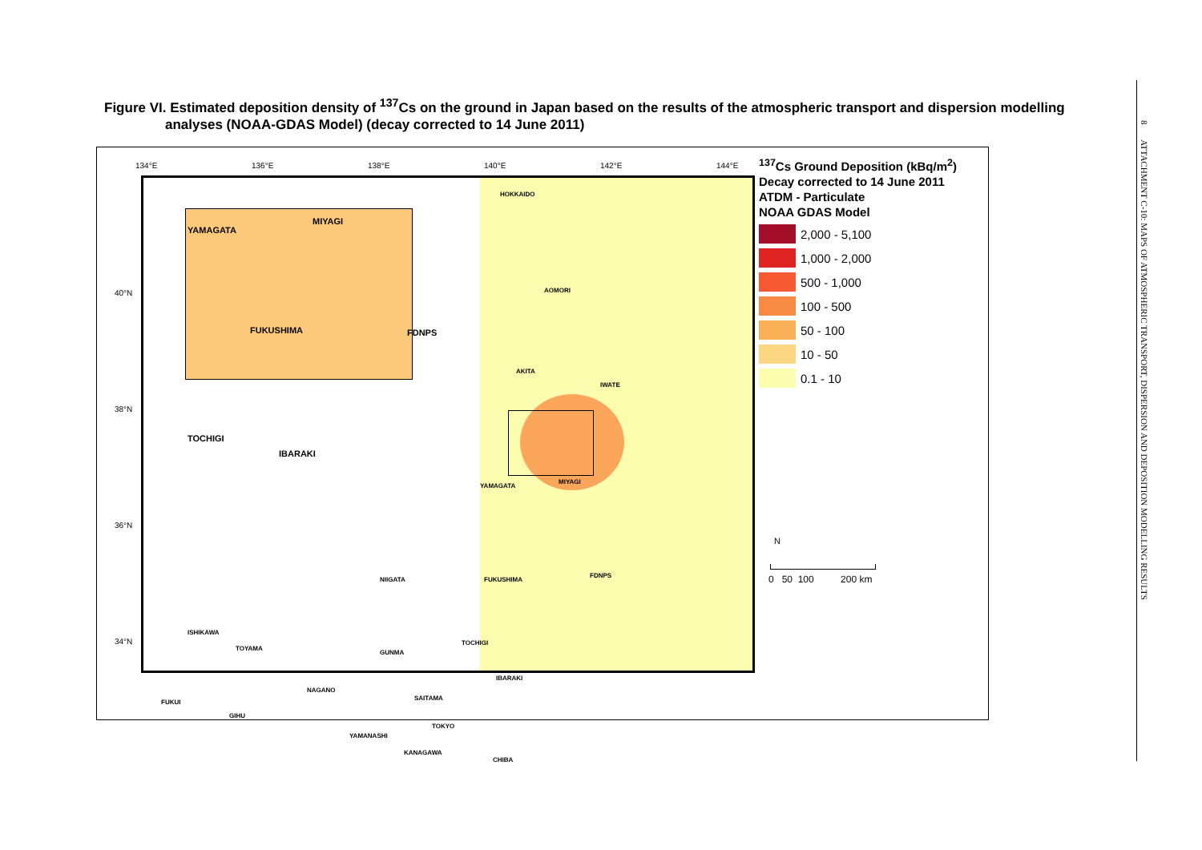Figure VI. Estimated deposition density of <sup>137</sup>Cs on the ground in Japan based on the results of the atmospheric transport and dispersion modelling
analyses (NOAA-GDAS Model) (decay corrected to 14 June 2011)
134°E 136°E 138°E 140°E 142°E 144°E
40°N
38°N
36°N
34°N
YAMAGATA
MIYAGI
FUKUSHIMA FDNPS
TOCHIGI
IBARAKI
HOKKAIDO
AOMORI
AKITA
IWATE
YAMAGATA
MIYAGI
NIIGATA FUKUSHIMA
FDNPS
TOCHIGI
GUNMA
IBARAKI
SAITAMA
ISHIKAWA
TOYAMA
NAGANO
FUKUI
GIHU
TOKYO
YAMANASHI
KANAGAWA
CHIBA
<sup>137</sup>Cs Ground Deposition (kBq/m<sup>2</sup>)
Decay corrected to 14 June 2011
ATDM - Particulate
NOAA GDAS Model
2,000 - 5,100
1,000 - 2,000
500 - 1,000
100 - 500
50 - 100
10 - 50
0.1 - 10
N
0 50 100 200 km
8 ATTACHMENT C-10: MAPS OF ATMOSPHERIC TRANSPORT, DISPERSION AND DEPOSITION MODELLING RESULTS